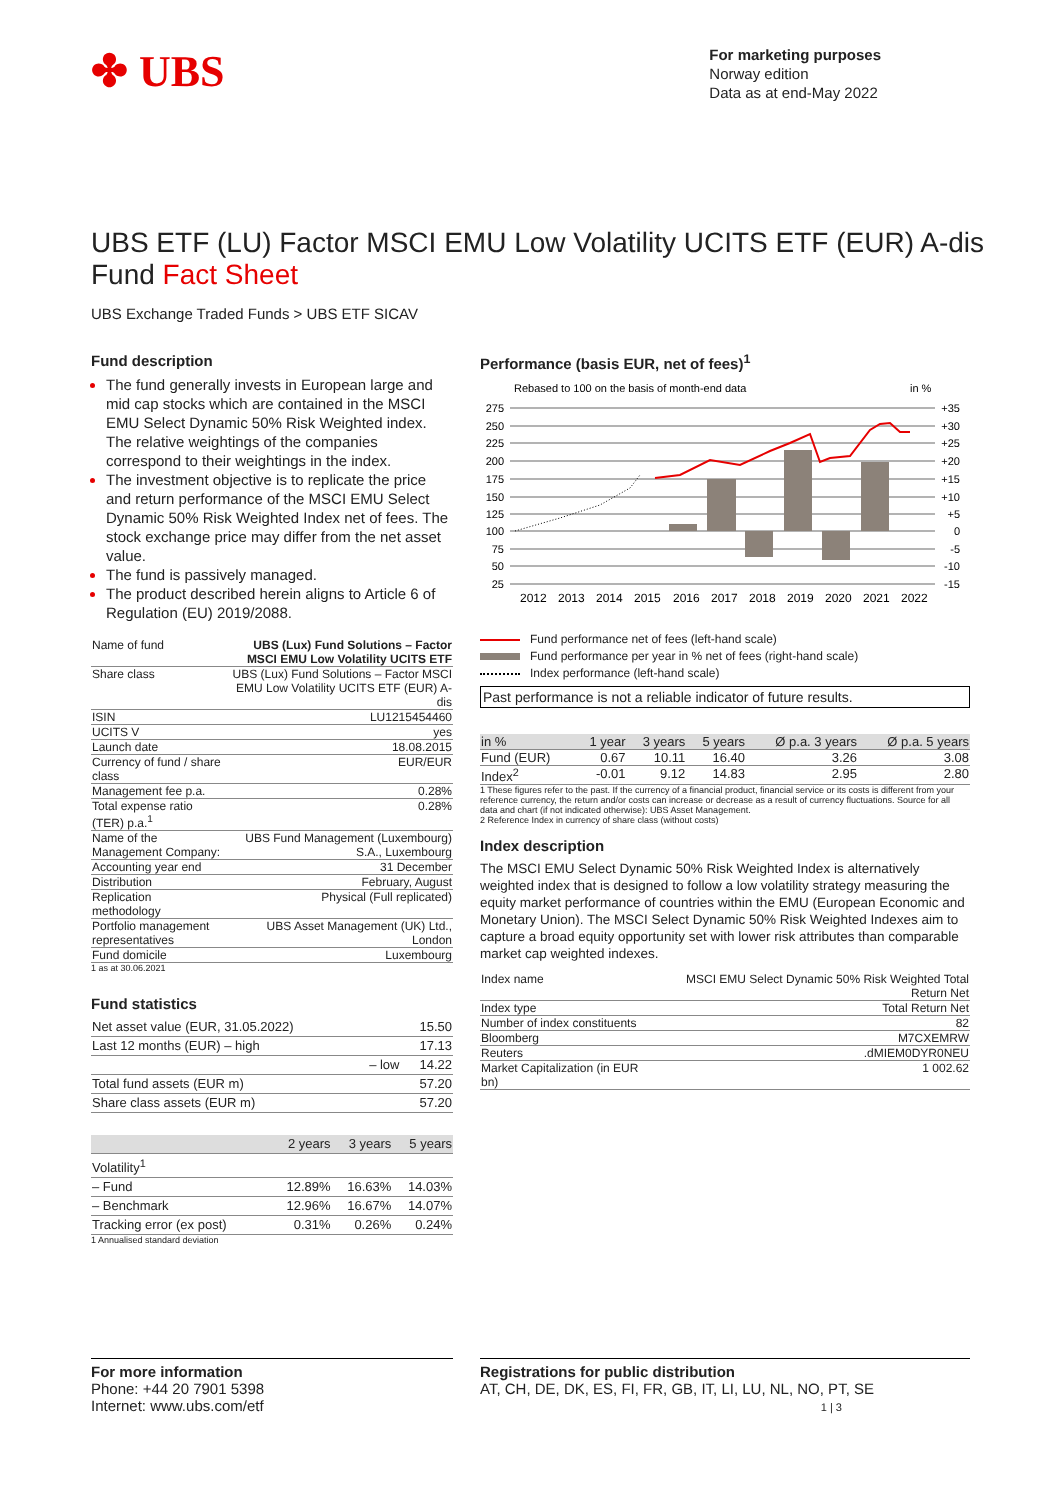✤ UBS
For marketing purposes
Norway edition
Data as at end-May 2022
UBS ETF (LU) Factor MSCI EMU Low Volatility UCITS ETF (EUR) A-dis
Fund Fact Sheet
UBS Exchange Traded Funds > UBS ETF SICAV
Fund description
The fund generally invests in European large and mid cap stocks which are contained in the MSCI EMU Select Dynamic 50% Risk Weighted index. The relative weightings of the companies correspond to their weightings in the index.
The investment objective is to replicate the price and return performance of the MSCI EMU Select Dynamic 50% Risk Weighted Index net of fees. The stock exchange price may differ from the net asset value.
The fund is passively managed.
The product described herein aligns to Article 6 of Regulation (EU) 2019/2088.
| Name of fund | UBS (Lux) Fund Solutions – Factor MSCI EMU Low Volatility UCITS ETF |
| Share class | UBS (Lux) Fund Solutions – Factor MSCI EMU Low Volatility UCITS ETF (EUR) A-dis |
| ISIN | LU1215454460 |
| UCITS V | yes |
| Launch date | 18.08.2015 |
| Currency of fund / share class | EUR/EUR |
| Management fee p.a. | 0.28% |
| Total expense ratio (TER) p.a.<sup>1</sup> | 0.28% |
| Name of the Management Company: | UBS Fund Management (Luxembourg) S.A., Luxembourg |
| Accounting year end | 31 December |
| Distribution | February, August |
| Replication methodology | Physical (Full replicated) |
| Portfolio management representatives | UBS Asset Management (UK) Ltd., London |
| Fund domicile | Luxembourg |
1 as at 30.06.2021
Fund statistics
| Net asset value (EUR, 31.05.2022) | 15.50 |
| Last 12 months (EUR) – high | 17.13 |
| – low | 14.22 |
| Total fund assets (EUR m) | 57.20 |
| Share class assets (EUR m) | 57.20 |
| | 2 years | 3 years | 5 years |
| --- | --- | --- | --- |
| Volatility<sup>1</sup> | | | |
| – Fund | 12.89% | 16.63% | 14.03% |
| – Benchmark | 12.96% | 16.67% | 14.07% |
| Tracking error (ex post) | 0.31% | 0.26% | 0.24% |
1 Annualised standard deviation
Performance (basis EUR, net of fees)<sup>1</sup>
Rebased to 100 on the basis of month-end data
in %
275
250
225
200
175
150
125
100
75
50
25
+35
+30
+25
+20
+15
+10
+5
0
-5
-10
-15
2012
2013
2014
2015
2016
2017
2018
2019
2020
2021
2022
Fund performance net of fees (left-hand scale)
Fund performance per year in % net of fees (right-hand scale)
Index performance (left-hand scale)
Past performance is not a reliable indicator of future results.
| in % | 1 year | 3 years | 5 years | Ø p.a. 3 years | Ø p.a. 5 years |
| --- | --- | --- | --- | --- | --- |
| Fund (EUR) | 0.67 | 10.11 | 16.40 | 3.26 | 3.08 |
| Index<sup>2</sup> | -0.01 | 9.12 | 14.83 | 2.95 | 2.80 |
1 These figures refer to the past. If the currency of a financial product, financial service or its costs is different from your reference currency, the return and/or costs can increase or decrease as a result of currency fluctuations. Source for all data and chart (if not indicated otherwise): UBS Asset Management.
2 Reference Index in currency of share class (without costs)
Index description
The MSCI EMU Select Dynamic 50% Risk Weighted Index is alternatively weighted index that is designed to follow a low volatility strategy measuring the equity market performance of countries within the EMU (European Economic and Monetary Union). The MSCI Select Dynamic 50% Risk Weighted Indexes aim to capture a broad equity opportunity set with lower risk attributes than comparable market cap weighted indexes.
| Index name | MSCI EMU Select Dynamic 50% Risk Weighted Total Return Net |
| Index type | Total Return Net |
| Number of index constituents | 82 |
| Bloomberg | M7CXEMRW |
| Reuters | .dMIEM0DYR0NEU |
| Market Capitalization (in EUR bn) | 1 002.62 |
For more information
Phone: +44 20 7901 5398
Internet: www.ubs.com/etf
Registrations for public distribution
AT, CH, DE, DK, ES, FI, FR, GB, IT, LI, LU, NL, NO, PT, SE
1 | 3